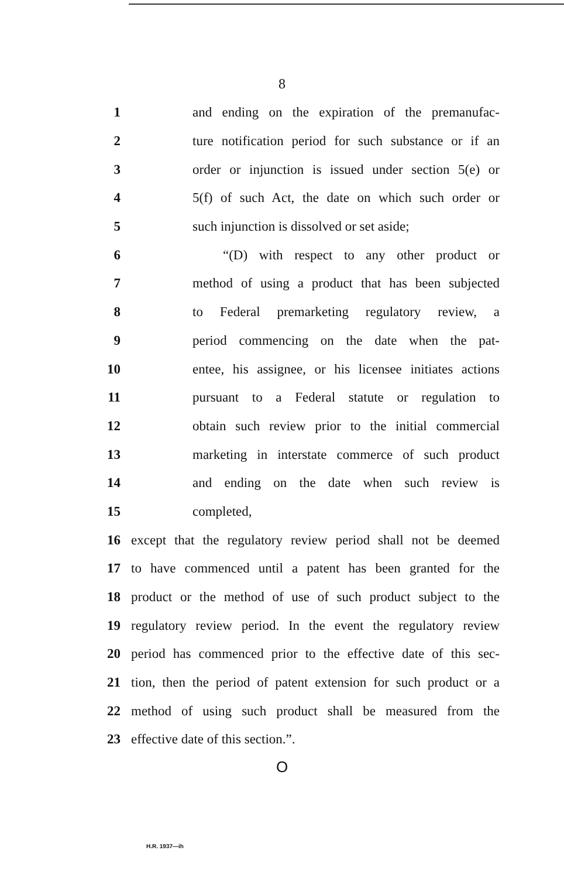8
1 and ending on the expiration of the premanufac-
2 ture notification period for such substance or if an
3 order or injunction is issued under section 5(e) or
4 5(f) of such Act, the date on which such order or
5 such injunction is dissolved or set aside;
6 “(D) with respect to any other product or
7 method of using a product that has been subjected
8 to Federal premarketing regulatory review, a
9 period commencing on the date when the pat-
10 entee, his assignee, or his licensee initiates actions
11 pursuant to a Federal statute or regulation to
12 obtain such review prior to the initial commercial
13 marketing in interstate commerce of such product
14 and ending on the date when such review is
15 completed,
16 except that the regulatory review period shall not be deemed
17 to have commenced until a patent has been granted for the
18 product or the method of use of such product subject to the
19 regulatory review period. In the event the regulatory review
20 period has commenced prior to the effective date of this sec-
21 tion, then the period of patent extension for such product or a
22 method of using such product shall be measured from the
23 effective date of this section.”.
O
H.R. 1937—ih